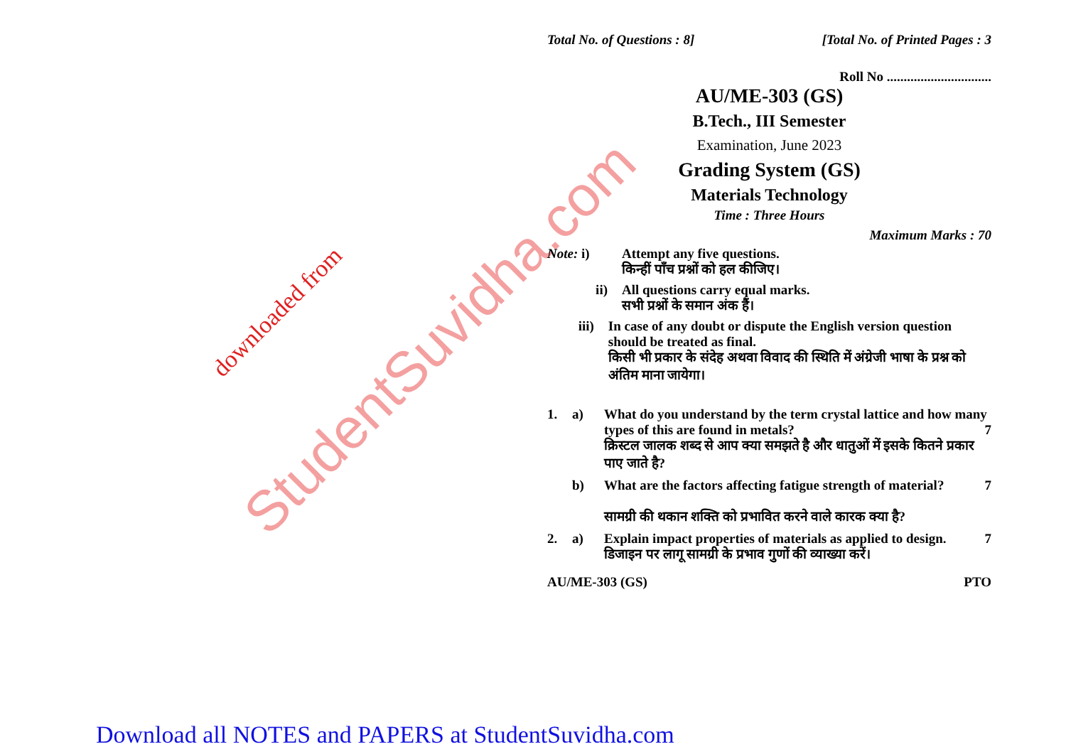StudentSuvidha.com downloaded from
Total No. of Questions : 8] [Total No. of Printed Pages : 3
Roll No ...............................
AU/ME-303 (GS)
B.Tech., III Semester
Examination, June 2023
Grading System (GS)
Materials Technology
Time : Three Hours
Maximum Marks : 70
Note: i) Attempt any five questions.
किन्हीं पाँच प्रश्नों को हल कीजिए।
ii) All questions carry equal marks.
सभी प्रश्नों के समान अंक हैं।
iii) In case of any doubt or dispute the English version question should be treated as final.
किसी भी प्रकार के संदेह अथवा विवाद की स्थिति में अंग्रेजी भाषा के प्रश्न को अंतिम माना जायेगा।
1. a) What do you understand by the term crystal lattice and how many types of this are found in metals? 7
क्रिस्टल जालक शब्द से आप क्या समझते है और धातुओं में इसके कितने प्रकार पाए जाते है?
b) What are the factors affecting fatigue strength of material? 7
सामग्री की थकान शक्ति को प्रभावित करने वाले कारक क्या है?
2. a) Explain impact properties of materials as applied to design. 7
डिजाइन पर लागू सामग्री के प्रभाव गुणों की व्याख्या करें।
AU/ME-303 (GS) PTO
Download all NOTES and PAPERS at StudentSuvidha.com